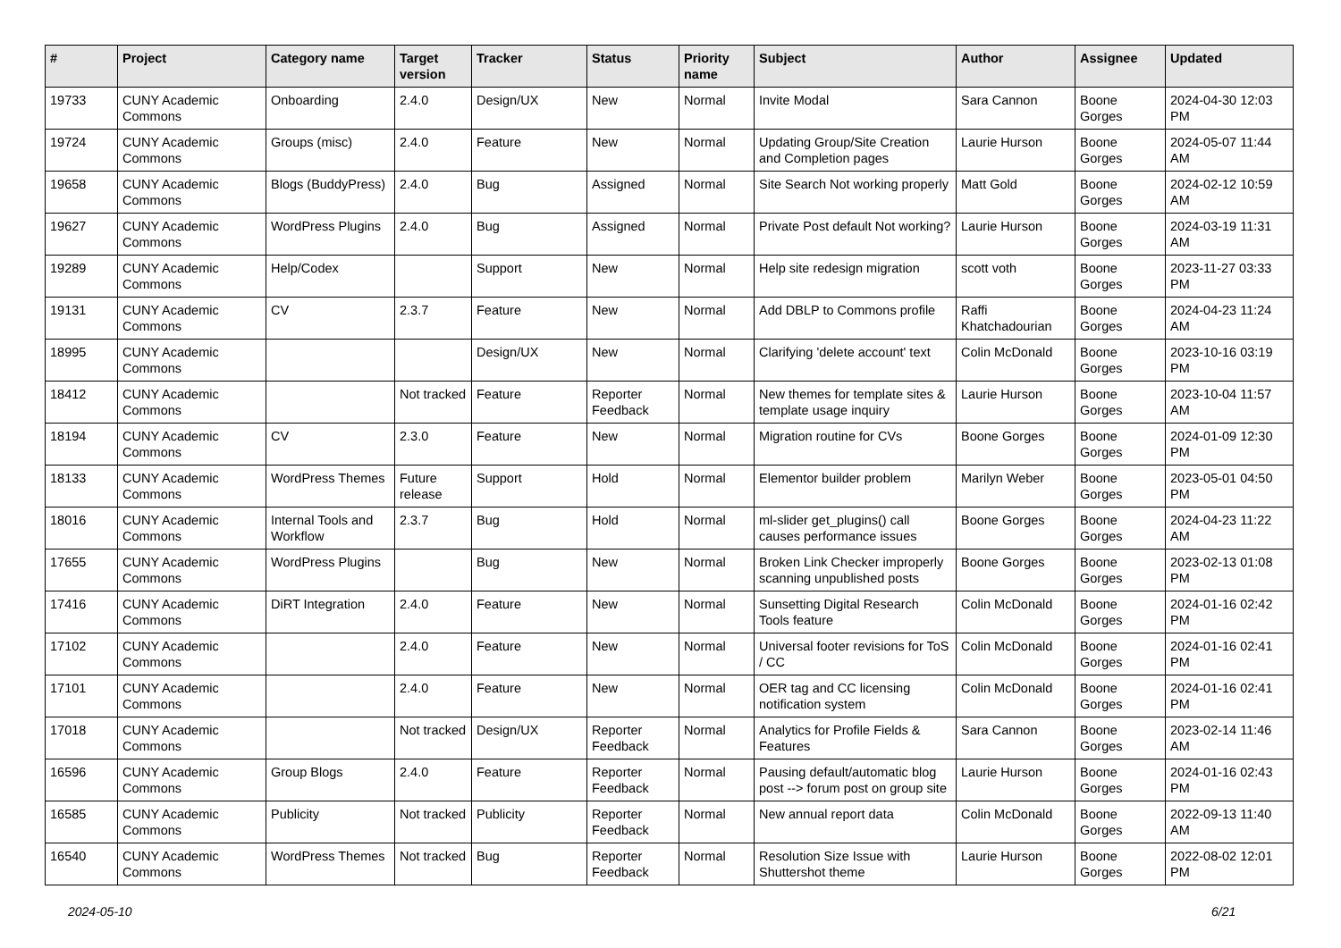| # | Project | Category name | Target version | Tracker | Status | Priority name | Subject | Author | Assignee | Updated |
| --- | --- | --- | --- | --- | --- | --- | --- | --- | --- | --- |
| 19733 | CUNY Academic Commons | Onboarding | 2.4.0 | Design/UX | New | Normal | Invite Modal | Sara Cannon | Boone Gorges | 2024-04-30 12:03 PM |
| 19724 | CUNY Academic Commons | Groups (misc) | 2.4.0 | Feature | New | Normal | Updating Group/Site Creation and Completion pages | Laurie Hurson | Boone Gorges | 2024-05-07 11:44 AM |
| 19658 | CUNY Academic Commons | Blogs (BuddyPress) | 2.4.0 | Bug | Assigned | Normal | Site Search Not working properly | Matt Gold | Boone Gorges | 2024-02-12 10:59 AM |
| 19627 | CUNY Academic Commons | WordPress Plugins | 2.4.0 | Bug | Assigned | Normal | Private Post default Not working? | Laurie Hurson | Boone Gorges | 2024-03-19 11:31 AM |
| 19289 | CUNY Academic Commons | Help/Codex | | Support | New | Normal | Help site redesign migration | scott voth | Boone Gorges | 2023-11-27 03:33 PM |
| 19131 | CUNY Academic Commons | CV | 2.3.7 | Feature | New | Normal | Add DBLP to Commons profile | Raffi Khatchadourian | Boone Gorges | 2024-04-23 11:24 AM |
| 18995 | CUNY Academic Commons | | | Design/UX | New | Normal | Clarifying 'delete account' text | Colin McDonald | Boone Gorges | 2023-10-16 03:19 PM |
| 18412 | CUNY Academic Commons | | Not tracked | Feature | Reporter Feedback | Normal | New themes for template sites & template usage inquiry | Laurie Hurson | Boone Gorges | 2023-10-04 11:57 AM |
| 18194 | CUNY Academic Commons | CV | 2.3.0 | Feature | New | Normal | Migration routine for CVs | Boone Gorges | Boone Gorges | 2024-01-09 12:30 PM |
| 18133 | CUNY Academic Commons | WordPress Themes | Future release | Support | Hold | Normal | Elementor builder problem | Marilyn Weber | Boone Gorges | 2023-05-01 04:50 PM |
| 18016 | CUNY Academic Commons | Internal Tools and Workflow | 2.3.7 | Bug | Hold | Normal | ml-slider get_plugins() call causes performance issues | Boone Gorges | Boone Gorges | 2024-04-23 11:22 AM |
| 17655 | CUNY Academic Commons | WordPress Plugins | | Bug | New | Normal | Broken Link Checker improperly scanning unpublished posts | Boone Gorges | Boone Gorges | 2023-02-13 01:08 PM |
| 17416 | CUNY Academic Commons | DiRT Integration | 2.4.0 | Feature | New | Normal | Sunsetting Digital Research Tools feature | Colin McDonald | Boone Gorges | 2024-01-16 02:42 PM |
| 17102 | CUNY Academic Commons | | 2.4.0 | Feature | New | Normal | Universal footer revisions for ToS / CC | Colin McDonald | Boone Gorges | 2024-01-16 02:41 PM |
| 17101 | CUNY Academic Commons | | 2.4.0 | Feature | New | Normal | OER tag and CC licensing notification system | Colin McDonald | Boone Gorges | 2024-01-16 02:41 PM |
| 17018 | CUNY Academic Commons | | Not tracked | Design/UX | Reporter Feedback | Normal | Analytics for Profile Fields & Features | Sara Cannon | Boone Gorges | 2023-02-14 11:46 AM |
| 16596 | CUNY Academic Commons | Group Blogs | 2.4.0 | Feature | Reporter Feedback | Normal | Pausing default/automatic blog post --> forum post on group site | Laurie Hurson | Boone Gorges | 2024-01-16 02:43 PM |
| 16585 | CUNY Academic Commons | Publicity | Not tracked | Publicity | Reporter Feedback | Normal | New annual report data | Colin McDonald | Boone Gorges | 2022-09-13 11:40 AM |
| 16540 | CUNY Academic Commons | WordPress Themes | Not tracked | Bug | Reporter Feedback | Normal | Resolution Size Issue with Shuttershot theme | Laurie Hurson | Boone Gorges | 2022-08-02 12:01 PM |
2024-05-10 6/21